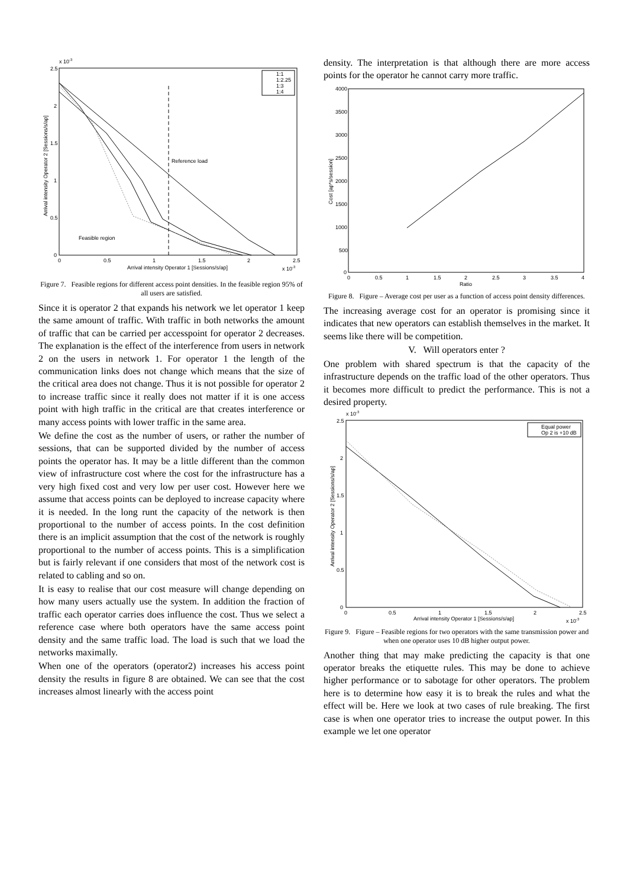x 10-3
2.5
2
1.5
1
0.5
0
0
0.5
1
1.5
2
2.5
Arrival intensity Operator 1 [Sessions/s/ap]
x 10-3
Arrival intensity Operator 2 [Sessions/s/ap]
Reference load
Feasible region
1:1
1:2.25
1:3
1:4
Figure 7. Feasible regions for different access point densities. In the feasible region 95% of all users are satisfied.
Since it is operator 2 that expands his network we let operator 1 keep the same amount of traffic. With traffic in both networks the amount of traffic that can be carried per accesspoint for operator 2 decreases. The explanation is the effect of the interference from users in network 2 on the users in network 1. For operator 1 the length of the communication links does not change which means that the size of the critical area does not change. Thus it is not possible for operator 2 to increase traffic since it really does not matter if it is one access point with high traffic in the critical are that creates interference or many access points with lower traffic in the same area.
We define the cost as the number of users, or rather the number of sessions, that can be supported divided by the number of access points the operator has. It may be a little different than the common view of infrastructure cost where the cost for the infrastructure has a very high fixed cost and very low per user cost. However here we assume that access points can be deployed to increase capacity where it is needed. In the long runt the capacity of the network is then proportional to the number of access points. In the cost definition there is an implicit assumption that the cost of the network is roughly proportional to the number of access points. This is a simplification but is fairly relevant if one considers that most of the network cost is related to cabling and so on.
It is easy to realise that our cost measure will change depending on how many users actually use the system. In addition the fraction of traffic each operator carries does influence the cost. Thus we select a reference case where both operators have the same access point density and the same traffic load. The load is such that we load the networks maximally.
When one of the operators (operator2) increases his access point density the results in figure 8 are obtained. We can see that the cost increases almost linearly with the access point
density. The interpretation is that although there are more access points for the operator he cannot carry more traffic.
4000
3500
3000
2500
2000
1500
1000
500
0
0
0.5
1
1.5
2
2.5
3
3.5
4
Ratio
Cost [ap*s/session]
Figure 8. Figure – Average cost per user as a function of access point density differences.
The increasing average cost for an operator is promising since it indicates that new operators can establish themselves in the market. It seems like there will be competition.
V. Will operators enter ?
One problem with shared spectrum is that the capacity of the infrastructure depends on the traffic load of the other operators. Thus it becomes more difficult to predict the performance. This is not a desired property.
x 10-3
2.5
2
1.5
1
0.5
0
0
0.5
1
1.5
2
2.5
Arrival intensity Operator 1 [Sessions/s/ap]
x 10-3
Arrival intensity Operator 2 [Sessions/s/ap]
Equal power
Op 2 is +10 dB
Figure 9. Figure – Feasible regions for two operators with the same transmission power and when one operator uses 10 dB higher output power.
Another thing that may make predicting the capacity is that one operator breaks the etiquette rules. This may be done to achieve higher performance or to sabotage for other operators. The problem here is to determine how easy it is to break the rules and what the effect will be. Here we look at two cases of rule breaking. The first case is when one operator tries to increase the output power. In this example we let one operator